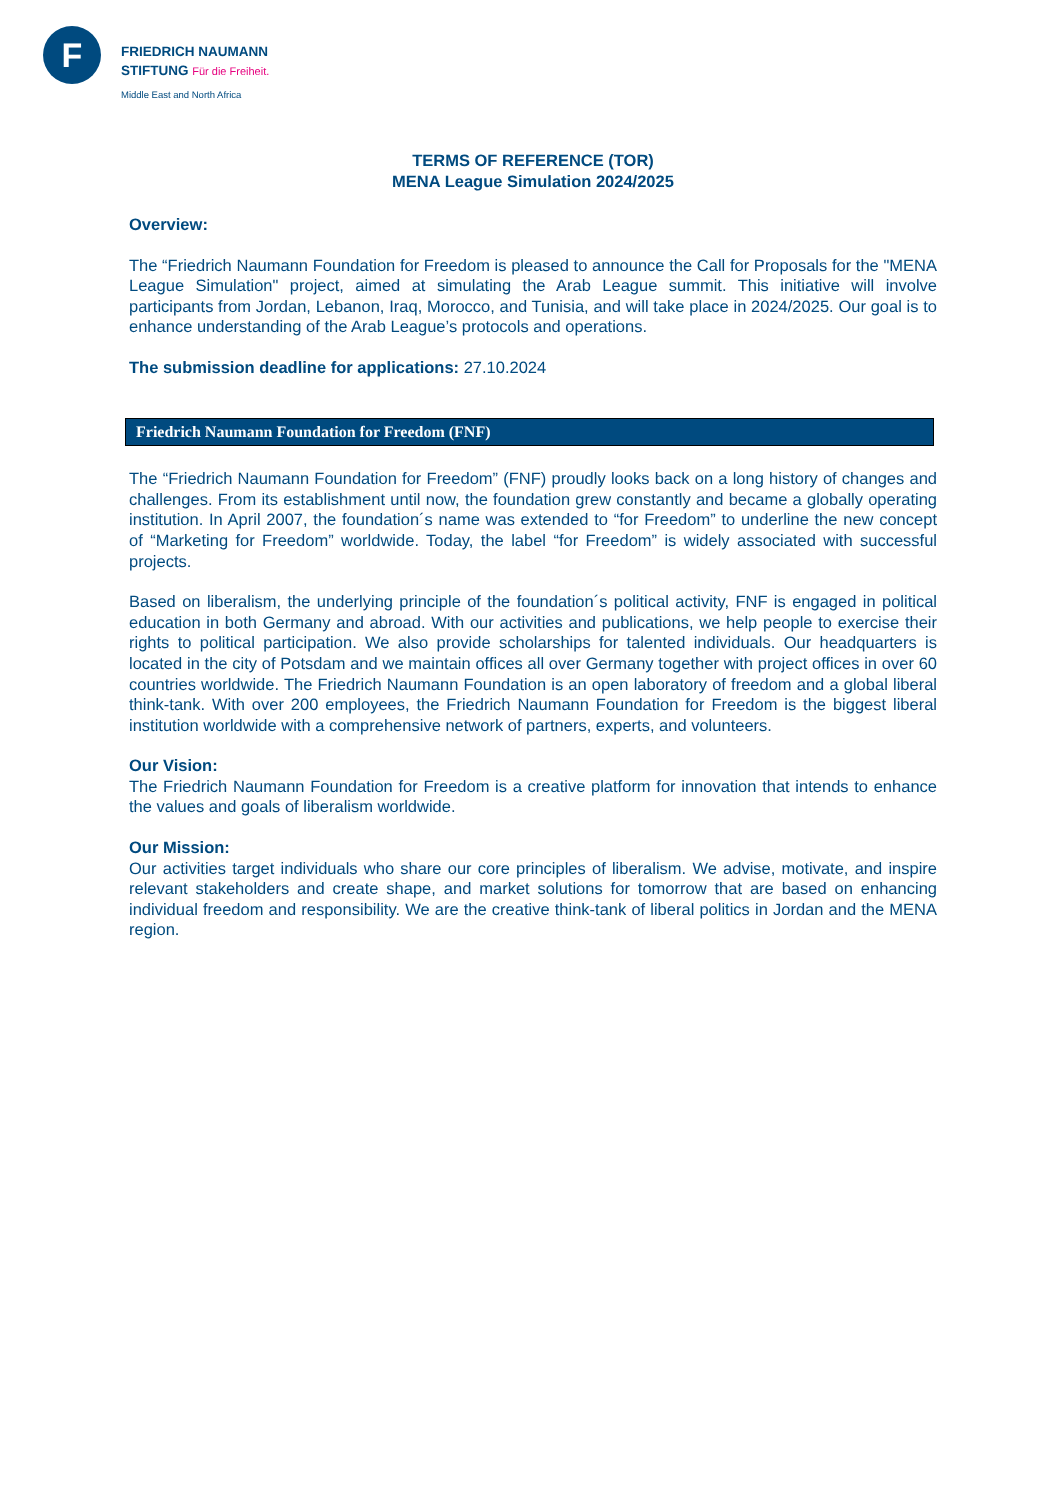F
FRIEDRICH NAUMANN
STIFTUNG Für die Freiheit.
Middle East and North Africa
TERMS OF REFERENCE (TOR)
MENA League Simulation 2024/2025
Overview:
The “Friedrich Naumann Foundation for Freedom is pleased to announce the Call for Proposals for the "MENA League Simulation" project, aimed at simulating the Arab League summit. This initiative will involve participants from Jordan, Lebanon, Iraq, Morocco, and Tunisia, and will take place in 2024/2025. Our goal is to enhance understanding of the Arab League’s protocols and operations.
The submission deadline for applications: 27.10.2024
Friedrich Naumann Foundation for Freedom (FNF)
The “Friedrich Naumann Foundation for Freedom” (FNF) proudly looks back on a long history of changes and challenges. From its establishment until now, the foundation grew constantly and became a globally operating institution. In April 2007, the foundation´s name was extended to “for Freedom” to underline the new concept of “Marketing for Freedom” worldwide. Today, the label “for Freedom” is widely associated with successful projects.
Based on liberalism, the underlying principle of the foundation´s political activity, FNF is engaged in political education in both Germany and abroad. With our activities and publications, we help people to exercise their rights to political participation. We also provide scholarships for talented individuals. Our headquarters is located in the city of Potsdam and we maintain offices all over Germany together with project offices in over 60 countries worldwide. The Friedrich Naumann Foundation is an open laboratory of freedom and a global liberal think-tank. With over 200 employees, the Friedrich Naumann Foundation for Freedom is the biggest liberal institution worldwide with a comprehensive network of partners, experts, and volunteers.
Our Vision:
The Friedrich Naumann Foundation for Freedom is a creative platform for innovation that intends to enhance the values and goals of liberalism worldwide.
Our Mission:
Our activities target individuals who share our core principles of liberalism. We advise, motivate, and inspire relevant stakeholders and create shape, and market solutions for tomorrow that are based on enhancing individual freedom and responsibility. We are the creative think-tank of liberal politics in Jordan and the MENA region.